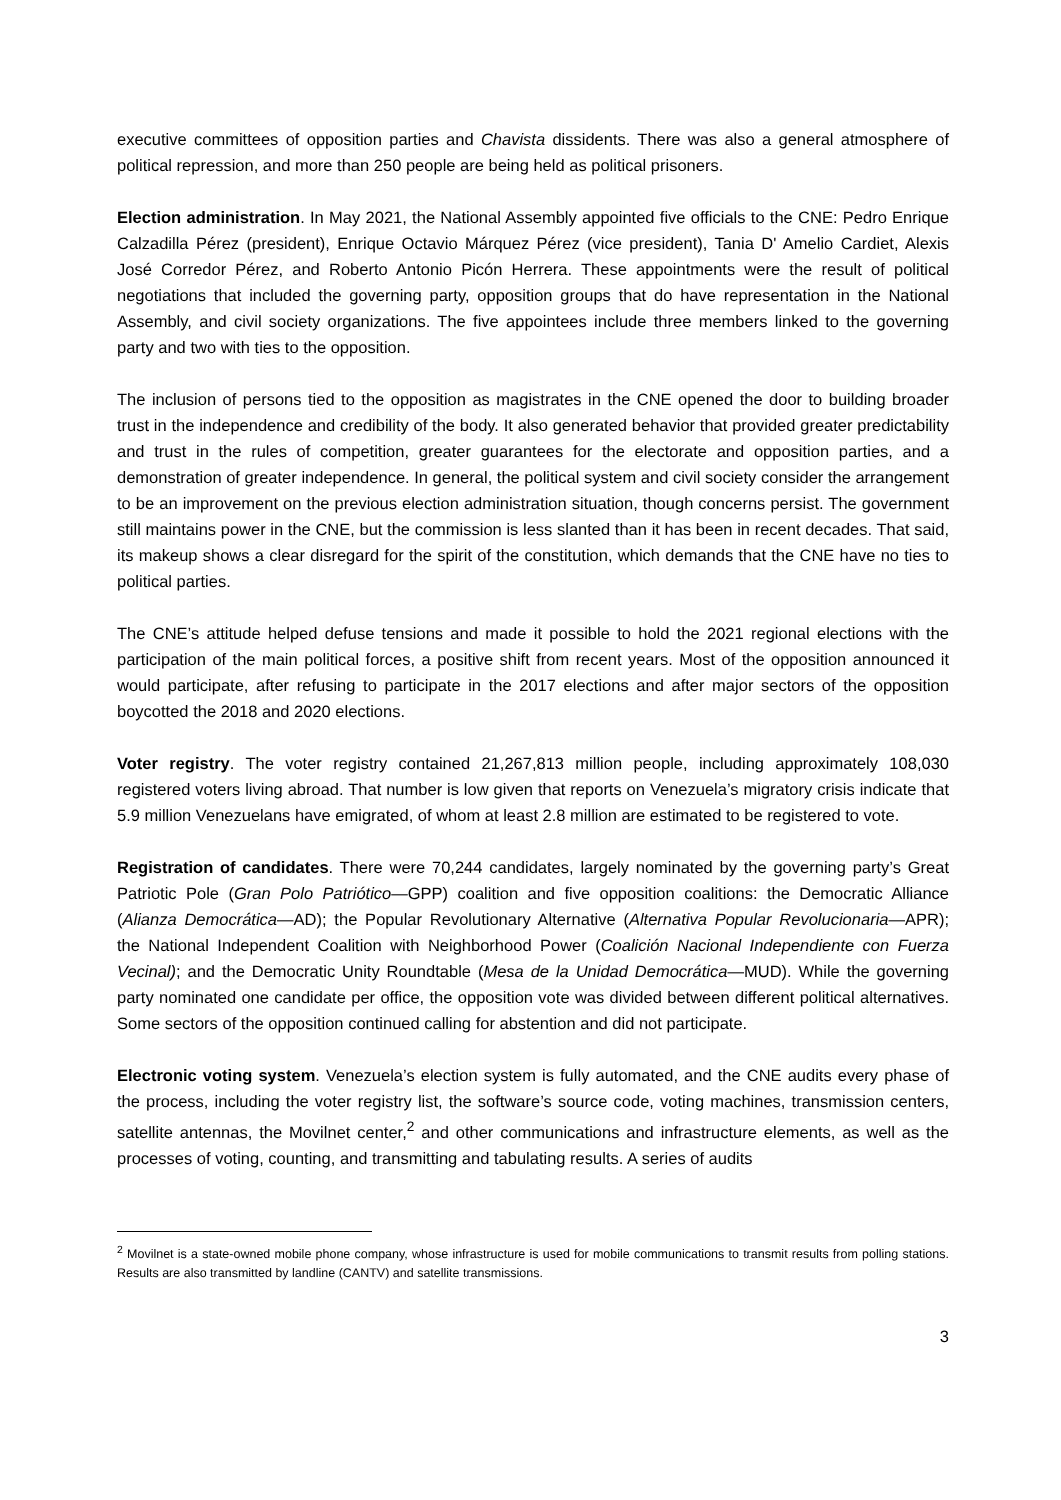executive committees of opposition parties and Chavista dissidents. There was also a general atmosphere of political repression, and more than 250 people are being held as political prisoners.
Election administration. In May 2021, the National Assembly appointed five officials to the CNE: Pedro Enrique Calzadilla Pérez (president), Enrique Octavio Márquez Pérez (vice president), Tania D' Amelio Cardiet, Alexis José Corredor Pérez, and Roberto Antonio Picón Herrera. These appointments were the result of political negotiations that included the governing party, opposition groups that do have representation in the National Assembly, and civil society organizations. The five appointees include three members linked to the governing party and two with ties to the opposition.
The inclusion of persons tied to the opposition as magistrates in the CNE opened the door to building broader trust in the independence and credibility of the body. It also generated behavior that provided greater predictability and trust in the rules of competition, greater guarantees for the electorate and opposition parties, and a demonstration of greater independence. In general, the political system and civil society consider the arrangement to be an improvement on the previous election administration situation, though concerns persist. The government still maintains power in the CNE, but the commission is less slanted than it has been in recent decades. That said, its makeup shows a clear disregard for the spirit of the constitution, which demands that the CNE have no ties to political parties.
The CNE’s attitude helped defuse tensions and made it possible to hold the 2021 regional elections with the participation of the main political forces, a positive shift from recent years. Most of the opposition announced it would participate, after refusing to participate in the 2017 elections and after major sectors of the opposition boycotted the 2018 and 2020 elections.
Voter registry. The voter registry contained 21,267,813 million people, including approximately 108,030 registered voters living abroad. That number is low given that reports on Venezuela’s migratory crisis indicate that 5.9 million Venezuelans have emigrated, of whom at least 2.8 million are estimated to be registered to vote.
Registration of candidates. There were 70,244 candidates, largely nominated by the governing party’s Great Patriotic Pole (Gran Polo Patriótico—GPP) coalition and five opposition coalitions: the Democratic Alliance (Alianza Democrática—AD); the Popular Revolutionary Alternative (Alternativa Popular Revolucionaria—APR); the National Independent Coalition with Neighborhood Power (Coalición Nacional Independiente con Fuerza Vecinal); and the Democratic Unity Roundtable (Mesa de la Unidad Democrática—MUD). While the governing party nominated one candidate per office, the opposition vote was divided between different political alternatives. Some sectors of the opposition continued calling for abstention and did not participate.
Electronic voting system. Venezuela’s election system is fully automated, and the CNE audits every phase of the process, including the voter registry list, the software’s source code, voting machines, transmission centers, satellite antennas, the Movilnet center,<sup>2</sup> and other communications and infrastructure elements, as well as the processes of voting, counting, and transmitting and tabulating results. A series of audits
<sup>2</sup> Movilnet is a state-owned mobile phone company, whose infrastructure is used for mobile communications to transmit results from polling stations. Results are also transmitted by landline (CANTV) and satellite transmissions.
3